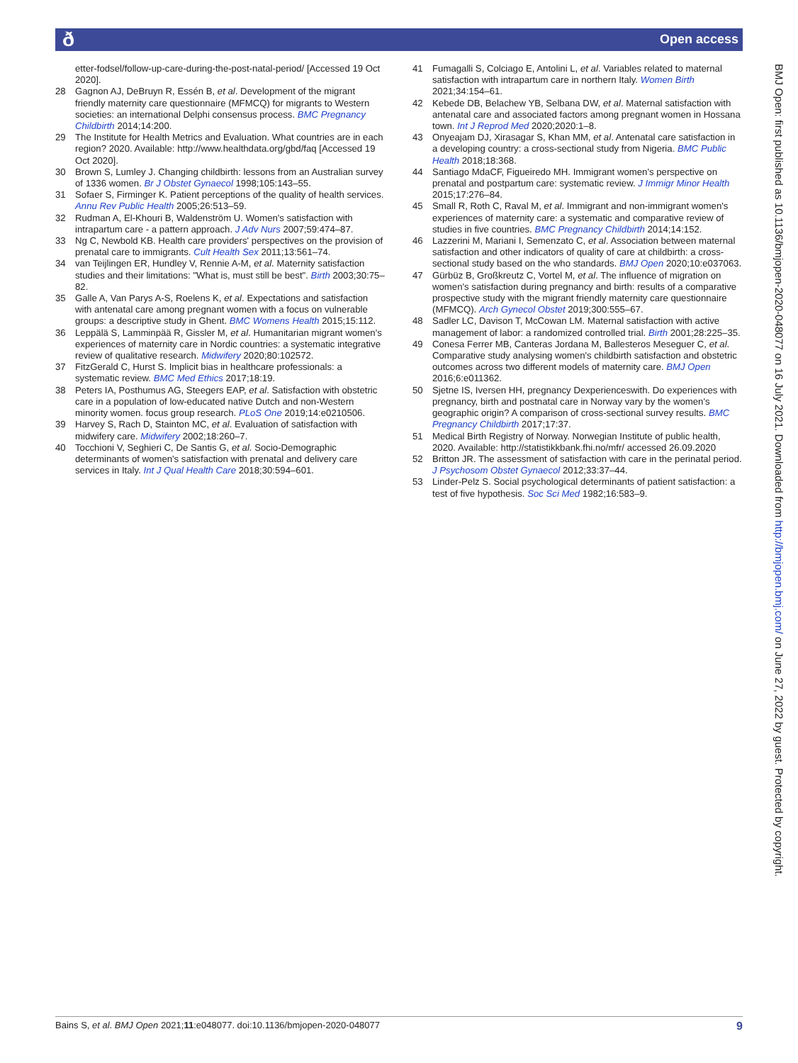ð Open access
etter-fodsel/follow-up-care-during-the-post-natal-period/ [Accessed 19 Oct 2020].
28 Gagnon AJ, DeBruyn R, Essén B, et al. Development of the migrant friendly maternity care questionnaire (MFMCQ) for migrants to Western societies: an international Delphi consensus process. BMC Pregnancy Childbirth 2014;14:200.
29 The Institute for Health Metrics and Evaluation. What countries are in each region? 2020. Available: http://www.healthdata.org/gbd/faq [Accessed 19 Oct 2020].
30 Brown S, Lumley J. Changing childbirth: lessons from an Australian survey of 1336 women. Br J Obstet Gynaecol 1998;105:143–55.
31 Sofaer S, Firminger K. Patient perceptions of the quality of health services. Annu Rev Public Health 2005;26:513–59.
32 Rudman A, El-Khouri B, Waldenström U. Women's satisfaction with intrapartum care - a pattern approach. J Adv Nurs 2007;59:474–87.
33 Ng C, Newbold KB. Health care providers' perspectives on the provision of prenatal care to immigrants. Cult Health Sex 2011;13:561–74.
34 van Teijlingen ER, Hundley V, Rennie A-M, et al. Maternity satisfaction studies and their limitations: "What is, must still be best". Birth 2003;30:75–82.
35 Galle A, Van Parys A-S, Roelens K, et al. Expectations and satisfaction with antenatal care among pregnant women with a focus on vulnerable groups: a descriptive study in Ghent. BMC Womens Health 2015;15:112.
36 Leppälä S, Lamminpää R, Gissler M, et al. Humanitarian migrant women's experiences of maternity care in Nordic countries: a systematic integrative review of qualitative research. Midwifery 2020;80:102572.
37 FitzGerald C, Hurst S. Implicit bias in healthcare professionals: a systematic review. BMC Med Ethics 2017;18:19.
38 Peters IA, Posthumus AG, Steegers EAP, et al. Satisfaction with obstetric care in a population of low-educated native Dutch and non-Western minority women. focus group research. PLoS One 2019;14:e0210506.
39 Harvey S, Rach D, Stainton MC, et al. Evaluation of satisfaction with midwifery care. Midwifery 2002;18:260–7.
40 Tocchioni V, Seghieri C, De Santis G, et al. Socio-Demographic determinants of women's satisfaction with prenatal and delivery care services in Italy. Int J Qual Health Care 2018;30:594–601.
41 Fumagalli S, Colciago E, Antolini L, et al. Variables related to maternal satisfaction with intrapartum care in northern Italy. Women Birth 2021;34:154–61.
42 Kebede DB, Belachew YB, Selbana DW, et al. Maternal satisfaction with antenatal care and associated factors among pregnant women in Hossana town. Int J Reprod Med 2020;2020:1–8.
43 Onyeajam DJ, Xirasagar S, Khan MM, et al. Antenatal care satisfaction in a developing country: a cross-sectional study from Nigeria. BMC Public Health 2018;18:368.
44 Santiago MdaCF, Figueiredo MH. Immigrant women's perspective on prenatal and postpartum care: systematic review. J Immigr Minor Health 2015;17:276–84.
45 Small R, Roth C, Raval M, et al. Immigrant and non-immigrant women's experiences of maternity care: a systematic and comparative review of studies in five countries. BMC Pregnancy Childbirth 2014;14:152.
46 Lazzerini M, Mariani I, Semenzato C, et al. Association between maternal satisfaction and other indicators of quality of care at childbirth: a cross-sectional study based on the who standards. BMJ Open 2020;10:e037063.
47 Gürbüz B, Großkreutz C, Vortel M, et al. The influence of migration on women's satisfaction during pregnancy and birth: results of a comparative prospective study with the migrant friendly maternity care questionnaire (MFMCQ). Arch Gynecol Obstet 2019;300:555–67.
48 Sadler LC, Davison T, McCowan LM. Maternal satisfaction with active management of labor: a randomized controlled trial. Birth 2001;28:225–35.
49 Conesa Ferrer MB, Canteras Jordana M, Ballesteros Meseguer C, et al. Comparative study analysing women's childbirth satisfaction and obstetric outcomes across two different models of maternity care. BMJ Open 2016;6:e011362.
50 Sjetne IS, Iversen HH, pregnancy Dexperienceswith. Do experiences with pregnancy, birth and postnatal care in Norway vary by the women's geographic origin? A comparison of cross-sectional survey results. BMC Pregnancy Childbirth 2017;17:37.
51 Medical Birth Registry of Norway. Norwegian Institute of public health, 2020. Available: http://statistikkbank.fhi.no/mfr/ accessed 26.09.2020
52 Britton JR. The assessment of satisfaction with care in the perinatal period. J Psychosom Obstet Gynaecol 2012;33:37–44.
53 Linder-Pelz S. Social psychological determinants of patient satisfaction: a test of five hypothesis. Soc Sci Med 1982;16:583–9.
BMJ Open: first published as 10.1136/bmjopen-2020-048077 on 16 July 2021. Downloaded from http://bmjopen.bmj.com/ on June 27, 2022 by guest. Protected by copyright.
Bains S, et al. BMJ Open 2021;11:e048077. doi:10.1136/bmjopen-2020-048077 9